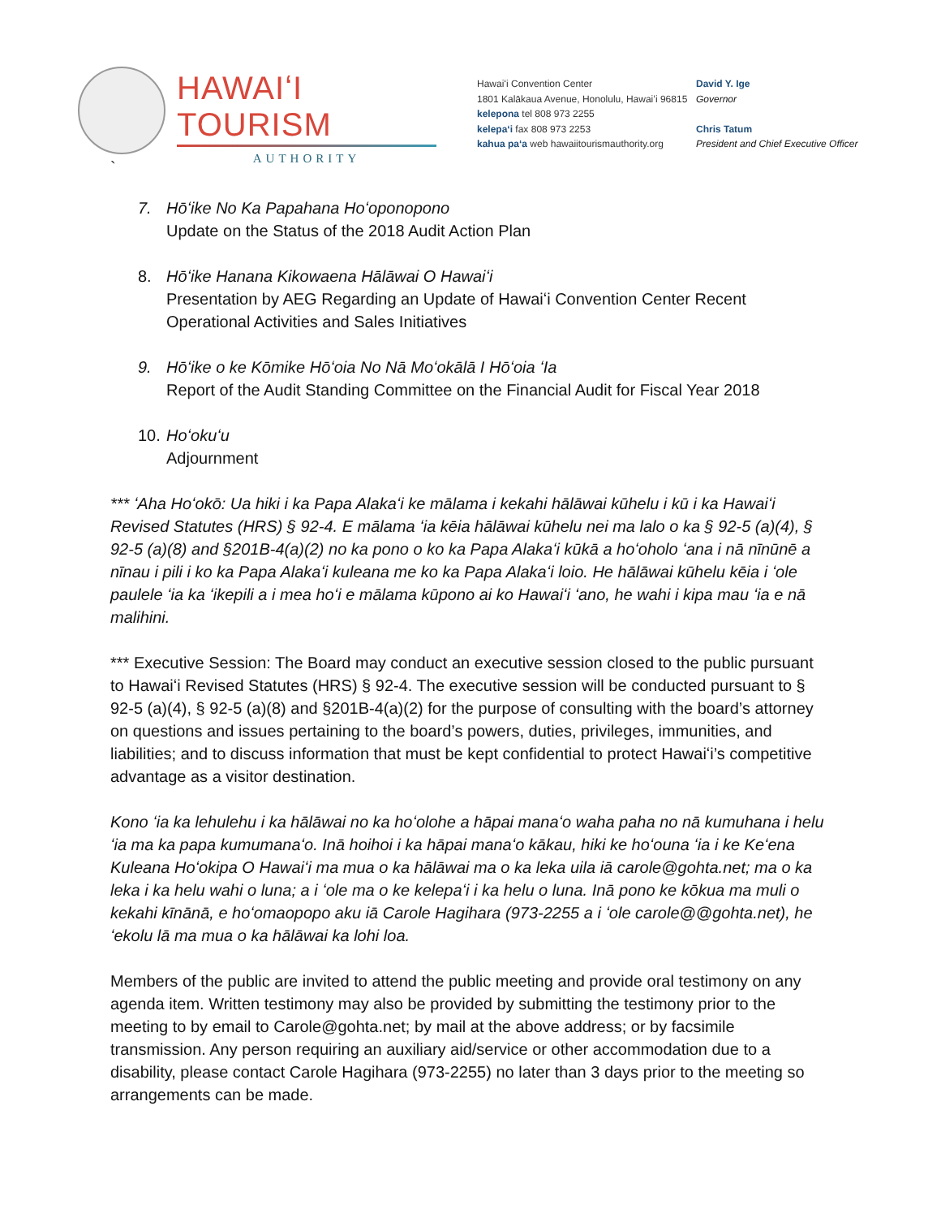HAWAIʻI TOURISM
AUTHORITY
Hawaiʻi Convention Center
1801 Kalākaua Avenue, Honolulu, Hawaiʻi 96815
kelepona tel 808 973 2255
kelepaʻi fax 808 973 2253
kahua paʻa web hawaiitourismauthority.org
David Y. Ige
Governor
Chris Tatum
President and Chief Executive Officer
`
7. Hōʻike No Ka Papahana Hoʻoponopono
Update on the Status of the 2018 Audit Action Plan
8. Hōʻike Hanana Kikowaena Hālāwai O Hawaiʻi
Presentation by AEG Regarding an Update of Hawaiʻi Convention Center Recent Operational Activities and Sales Initiatives
9. Hōʻike o ke Kōmike Hōʻoia No Nā Moʻokālā I Hōʻoia ʻIa
Report of the Audit Standing Committee on the Financial Audit for Fiscal Year 2018
10.
Hoʻokuʻu
Adjournment
*** ʻAha Hoʻokō: Ua hiki i ka Papa Alakaʻi ke mālama i kekahi hālāwai kūhelu i kū i ka Hawaiʻi Revised Statutes (HRS) § 92-4. E mālama ʻia kēia hālāwai kūhelu nei ma lalo o ka § 92-5 (a)(4), § 92-5 (a)(8) and §201B-4(a)(2) no ka pono o ko ka Papa Alakaʻi kūkā a hoʻoholo ʻana i nā nīnūnē a nīnau i pili i ko ka Papa Alakaʻi kuleana me ko ka Papa Alakaʻi loio. He hālāwai kūhelu kēia i ʻole paulele ʻia ka ʻikepili a i mea hoʻi e mālama kūpono ai ko Hawaiʻi ʻano, he wahi i kipa mau ʻia e nā malihini.
*** Executive Session: The Board may conduct an executive session closed to the public pursuant to Hawaiʻi Revised Statutes (HRS) § 92-4. The executive session will be conducted pursuant to § 92-5 (a)(4), § 92-5 (a)(8) and §201B-4(a)(2) for the purpose of consulting with the board’s attorney on questions and issues pertaining to the board’s powers, duties, privileges, immunities, and liabilities; and to discuss information that must be kept confidential to protect Hawaiʻi’s competitive advantage as a visitor destination.
Kono ʻia ka lehulehu i ka hālāwai no ka hoʻolohe a hāpai manaʻo waha paha no nā kumuhana i helu ʻia ma ka papa kumumanaʻo. Inā hoihoi i ka hāpai manaʻo kākau, hiki ke hoʻouna ʻia i ke Keʻena Kuleana Hoʻokipa O Hawaiʻi ma mua o ka hālāwai ma o ka leka uila iā carole@gohta.net; ma o ka leka i ka helu wahi o luna; a i ʻole ma o ke kelepaʻi i ka helu o luna. Inā pono ke kōkua ma muli o kekahi kīnānā, e hoʻomaopopo aku iā Carole Hagihara (973-2255 a i ʻole carole@@gohta.net), he ʻekolu lā ma mua o ka hālāwai ka lohi loa.
Members of the public are invited to attend the public meeting and provide oral testimony on any agenda item. Written testimony may also be provided by submitting the testimony prior to the meeting to by email to Carole@gohta.net; by mail at the above address; or by facsimile transmission. Any person requiring an auxiliary aid/service or other accommodation due to a disability, please contact Carole Hagihara (973-2255) no later than 3 days prior to the meeting so arrangements can be made.